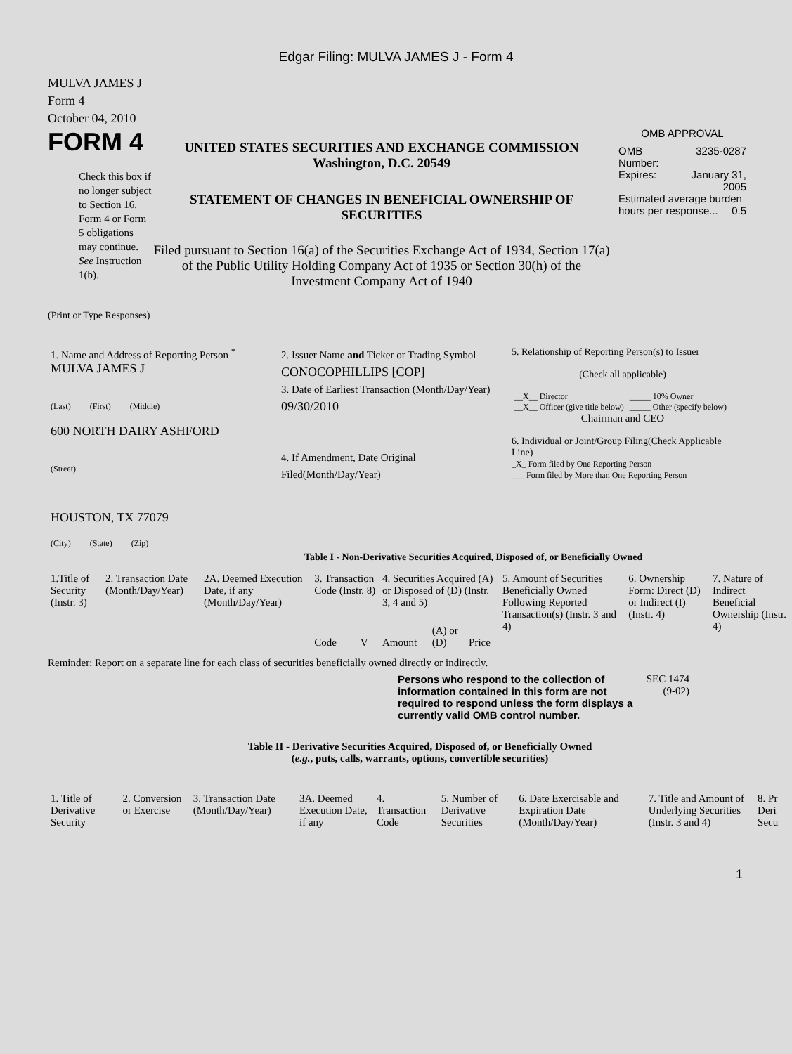Edgar Filing: MULVA JAMES J - Form 4
MULVA JAMES J
Form 4
October 04, 2010
FORM 4
Check this box if no longer subject to Section 16. Form 4 or Form 5 obligations may continue. See Instruction 1(b).
UNITED STATES SECURITIES AND EXCHANGE COMMISSION
Washington, D.C. 20549
STATEMENT OF CHANGES IN BENEFICIAL OWNERSHIP OF SECURITIES
Filed pursuant to Section 16(a) of the Securities Exchange Act of 1934, Section 17(a) of the Public Utility Holding Company Act of 1935 or Section 30(h) of the Investment Company Act of 1940
OMB APPROVAL
| OMB Number: | 3235-0287 |
| Expires: | January 31, 2005 |
| Estimated average burden hours per response... 0.5 | |
(Print or Type Responses)
| 1. Name and Address of Reporting Person <sup>*</sup> MULVA JAMES J (Last) (First) (Middle) 600 NORTH DAIRY ASHFORD (Street) HOUSTON, TX 77079 (City) (State) (Zip) | 2. Issuer Name and Ticker or Trading Symbol CONOCOPHILLIPS [COP] 3. Date of Earliest Transaction (Month/Day/Year) 09/30/2010 4. If Amendment, Date Original Filed(Month/Day/Year) | 5. Relationship of Reporting Person(s) to Issuer (Check all applicable) / __X__ Director / _____ 10% Owner / / __X__ Officer (give title below) / _____ Other (specify below) / Chairman and CEO 6. Individual or Joint/Group Filing(Check Applicable Line) _X_ Form filed by One Reporting Person ___ Form filed by More than One Reporting Person |
Table I - Non-Derivative Securities Acquired, Disposed of, or Beneficially Owned
| 1.Title of Security (Instr. 3) | 2. Transaction Date (Month/Day/Year) | 2A. Deemed Execution Date, if any (Month/Day/Year) | 3. Transaction Code (Instr. 8) | | 4. Securities Acquired (A) or Disposed of (D) (Instr. 3, 4 and 5) | | | 5. Amount of Securities Beneficially Owned Following Reported Transaction(s) (Instr. 3 and 4) | 6. Ownership Form: Direct (D) or Indirect (I) (Instr. 4) | 7. Nature of Indirect Beneficial Ownership (Instr. 4) |
| --- | --- | --- | --- | --- | --- | --- | --- | --- | --- | --- |
| | | | Code | V | Amount | (A) or (D) | Price | | | |
Reminder: Report on a separate line for each class of securities beneficially owned directly or indirectly.
Persons who respond to the collection of information contained in this form are not required to respond unless the form displays a currently valid OMB control number.
SEC 1474 (9-02)
Table II - Derivative Securities Acquired, Disposed of, or Beneficially Owned
(e.g., puts, calls, warrants, options, convertible securities)
| 1. Title of Derivative Security | 2. Conversion or Exercise | 3. Transaction Date (Month/Day/Year) | 3A. Deemed Execution Date, if any | 4. Transaction Code | 5. Number of Derivative Securities | 6. Date Exercisable and Expiration Date (Month/Day/Year) | 7. Title and Amount of Underlying Securities (Instr. 3 and 4) | 8. Pr Deri Secu |
| --- | --- | --- | --- | --- | --- | --- | --- | --- |
1